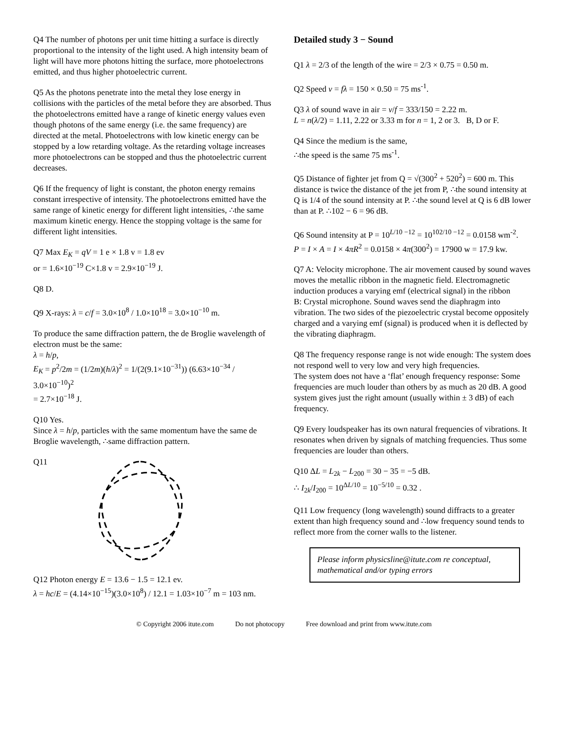Q4 The number of photons per unit time hitting a surface is directly proportional to the intensity of the light used. A high intensity beam of light will have more photons hitting the surface, more photoelectrons emitted, and thus higher photoelectric current.
Q5 As the photons penetrate into the metal they lose energy in collisions with the particles of the metal before they are absorbed. Thus the photoelectrons emitted have a range of kinetic energy values even though photons of the same energy (i.e. the same frequency) are directed at the metal. Photoelectrons with low kinetic energy can be stopped by a low retarding voltage. As the retarding voltage increases more photoelectrons can be stopped and thus the photoelectric current decreases.
Q6 If the frequency of light is constant, the photon energy remains constant irrespective of intensity. The photoelectrons emitted have the same range of kinetic energy for different light intensities, ∴the same maximum kinetic energy. Hence the stopping voltage is the same for different light intensities.
Q7 Max E<sub>K</sub> = qV = 1 e × 1.8 v = 1.8 ev
or = 1.6×10<sup>−19</sup> C×1.8 v = 2.9×10<sup>−19</sup> J.
Q8 D.
Q9 X-rays: λ = c/f = 3.0×10<sup>8</sup> / 1.0×10<sup>18</sup> = 3.0×10<sup>−10</sup> m.
To produce the same diffraction pattern, the de Broglie wavelength of electron must be the same:
λ = h/p,
E<sub>K</sub> = p<sup>2</sup>/2m = (1/2m)(h/λ)<sup>2</sup> = 1/(2(9.1×10<sup>−31</sup>)) (6.63×10<sup>−34</sup> / 3.0×10<sup>−10</sup>)<sup>2</sup>
= 2.7×10<sup>−18</sup> J.
Q10 Yes.
Since λ = h/p, particles with the same momentum have the same de Broglie wavelength, ∴same diffraction pattern.
Q11
Q12 Photon energy E = 13.6 − 1.5 = 12.1 ev.
λ = hc/E = (4.14×10<sup>−15</sup>)(3.0×10<sup>8</sup>) / 12.1 = 1.03×10<sup>−7</sup> m = 103 nm.
Detailed study 3 − Sound
Q1 λ = 2/3 of the length of the wire = 2/3 × 0.75 = 0.50 m.
Q2 Speed v = fλ = 150 × 0.50 = 75 ms<sup>-1</sup>.
Q3 λ of sound wave in air = v/f = 333/150 = 2.22 m.
L = n(λ/2) = 1.11, 2.22 or 3.33 m for n = 1, 2 or 3. B, D or F.
Q4 Since the medium is the same,
∴the speed is the same 75 ms<sup>-1</sup>.
Q5 Distance of fighter jet from Q = √(300<sup>2</sup> + 520<sup>2</sup>) = 600 m. This distance is twice the distance of the jet from P, ∴the sound intensity at Q is 1/4 of the sound intensity at P. ∴the sound level at Q is 6 dB lower than at P. ∴102 − 6 = 96 dB.
Q6 Sound intensity at P = 10<sup>L/10 −12</sup> = 10<sup>102/10 −12</sup> = 0.0158 wm<sup>-2</sup>.
P = I × A = I × 4πR<sup>2</sup> = 0.0158 × 4π(300<sup>2</sup>) = 17900 w = 17.9 kw.
Q7 A: Velocity microphone. The air movement caused by sound waves moves the metallic ribbon in the magnetic field. Electromagnetic induction produces a varying emf (electrical signal) in the ribbon
B: Crystal microphone. Sound waves send the diaphragm into vibration. The two sides of the piezoelectric crystal become oppositely charged and a varying emf (signal) is produced when it is deflected by the vibrating diaphragm.
Q8 The frequency response range is not wide enough: The system does not respond well to very low and very high frequencies.
The system does not have a ‘flat’ enough frequency response: Some frequencies are much louder than others by as much as 20 dB. A good system gives just the right amount (usually within ± 3 dB) of each frequency.
Q9 Every loudspeaker has its own natural frequencies of vibrations. It resonates when driven by signals of matching frequencies. Thus some frequencies are louder than others.
Q10 ΔL = L<sub>2k</sub> − L<sub>200</sub> = 30 − 35 = −5 dB.
∴ I<sub>2k</sub>/I<sub>200</sub> = 10<sup>ΔL/10</sup> = 10<sup>−5/10</sup> = 0.32 .
Q11 Low frequency (long wavelength) sound diffracts to a greater extent than high frequency sound and ∴low frequency sound tends to reflect more from the corner walls to the listener.
Please inform physicsline@itute.com re conceptual, mathematical and/or typing errors
© Copyright 2006 itute.com Do not photocopy Free download and print from www.itute.com